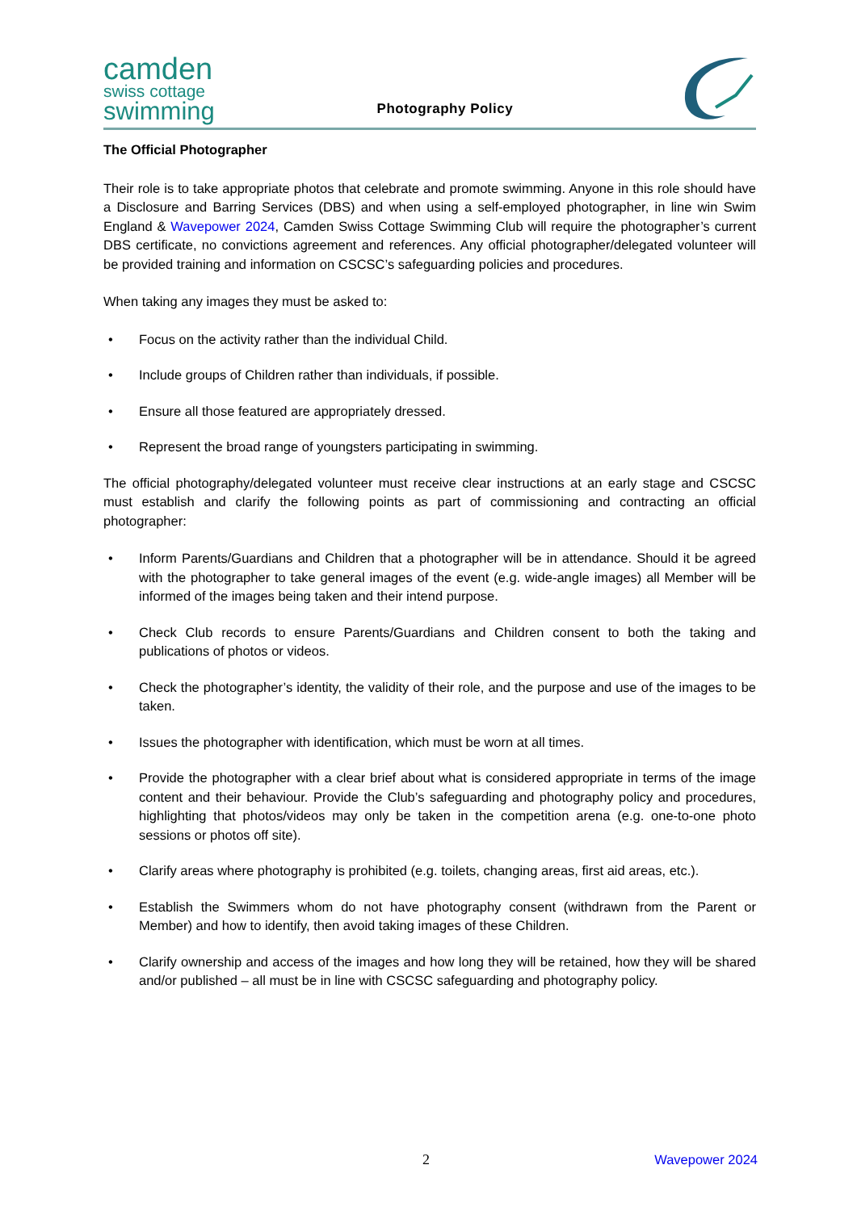camden
swiss cottage
swimming
Photography Policy
The Official Photographer
Their role is to take appropriate photos that celebrate and promote swimming. Anyone in this role should have a Disclosure and Barring Services (DBS) and when using a self-employed photographer, in line win Swim England & Wavepower 2024, Camden Swiss Cottage Swimming Club will require the photographer’s current DBS certificate, no convictions agreement and references. Any official photographer/delegated volunteer will be provided training and information on CSCSC’s safeguarding policies and procedures.
When taking any images they must be asked to:
• Focus on the activity rather than the individual Child.
• Include groups of Children rather than individuals, if possible.
• Ensure all those featured are appropriately dressed.
• Represent the broad range of youngsters participating in swimming.
The official photography/delegated volunteer must receive clear instructions at an early stage and CSCSC must establish and clarify the following points as part of commissioning and contracting an official photographer:
• Inform Parents/Guardians and Children that a photographer will be in attendance. Should it be agreed with the photographer to take general images of the event (e.g. wide-angle images) all Member will be informed of the images being taken and their intend purpose.
• Check Club records to ensure Parents/Guardians and Children consent to both the taking and publications of photos or videos.
• Check the photographer’s identity, the validity of their role, and the purpose and use of the images to be taken.
• Issues the photographer with identification, which must be worn at all times.
• Provide the photographer with a clear brief about what is considered appropriate in terms of the image content and their behaviour. Provide the Club’s safeguarding and photography policy and procedures, highlighting that photos/videos may only be taken in the competition arena (e.g. one-to-one photo sessions or photos off site).
• Clarify areas where photography is prohibited (e.g. toilets, changing areas, first aid areas, etc.).
• Establish the Swimmers whom do not have photography consent (withdrawn from the Parent or Member) and how to identify, then avoid taking images of these Children.
• Clarify ownership and access of the images and how long they will be retained, how they will be shared and/or published – all must be in line with CSCSC safeguarding and photography policy.
2 Wavepower 2024